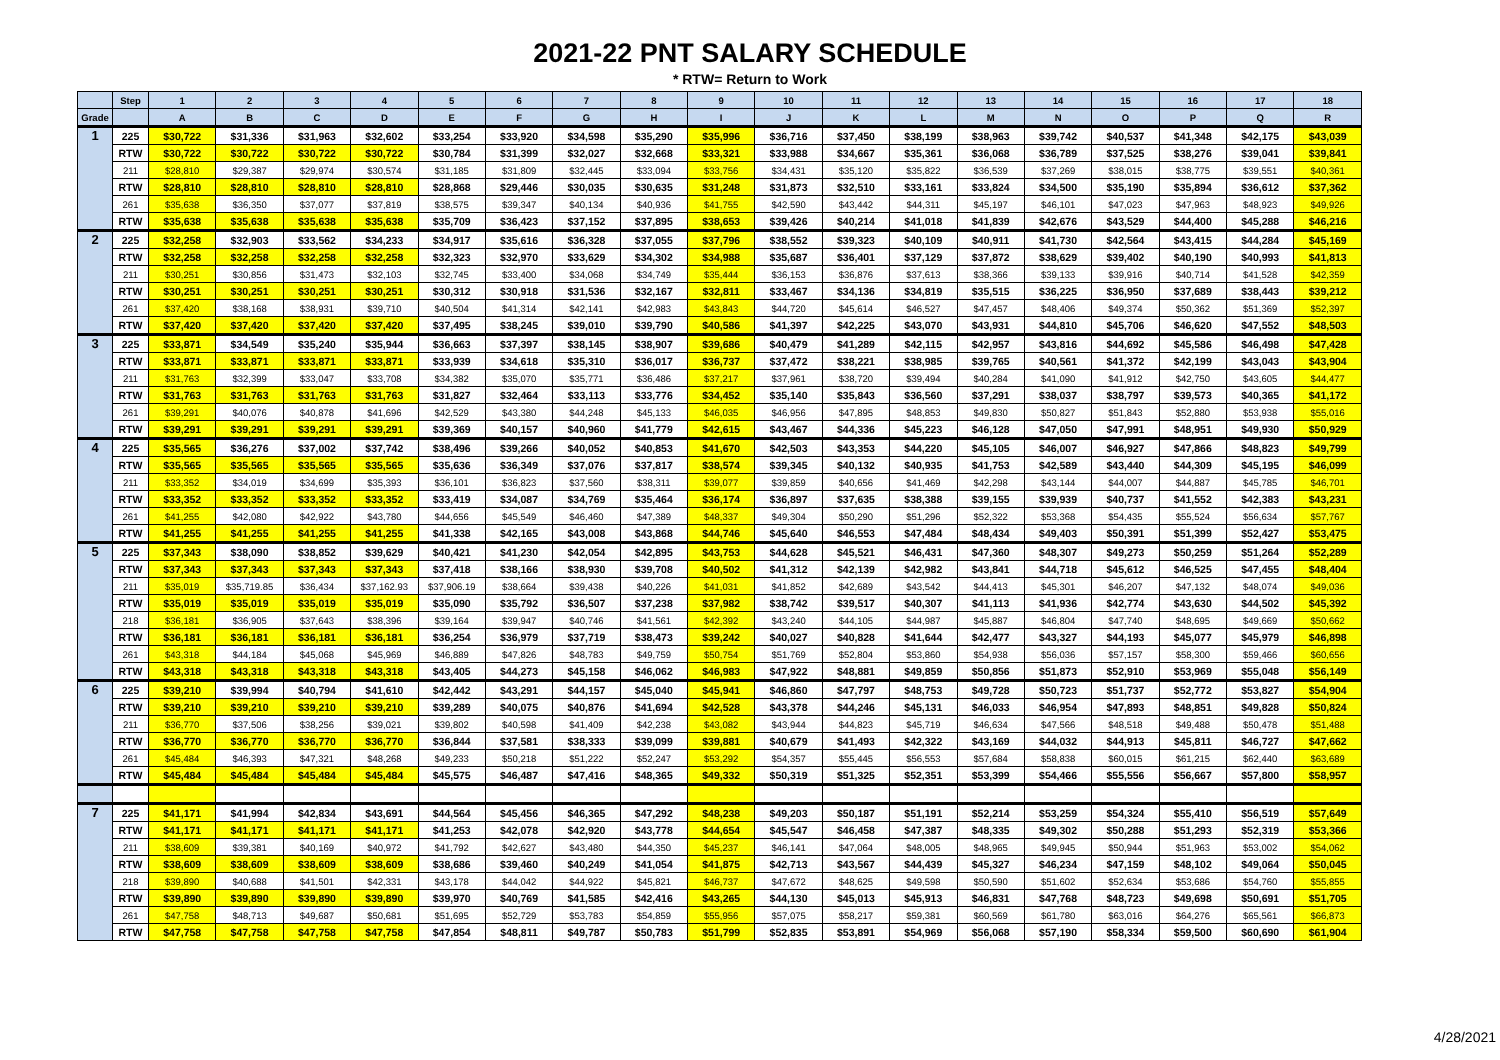2021-22 PNT SALARY SCHEDULE
* RTW= Return to Work
| | Step | 1 | 2 | 3 | 4 | 5 | 6 | 7 | 8 | 9 | 10 | 11 | 12 | 13 | 14 | 15 | 16 | 17 | 18 |
| --- | --- | --- | --- | --- | --- | --- | --- | --- | --- | --- | --- | --- | --- | --- | --- | --- | --- | --- | --- |
| Grade | | A | B | C | D | E | F | G | H | I | J | K | L | M | N | O | P | Q | R |
| 1 | 225 | $30,722 | $31,336 | $31,963 | $32,602 | $33,254 | $33,920 | $34,598 | $35,290 | $35,996 | $36,716 | $37,450 | $38,199 | $38,963 | $39,742 | $40,537 | $41,348 | $42,175 | $43,039 |
| | RTW | $30,722 | $30,722 | $30,722 | $30,722 | $30,784 | $31,399 | $32,027 | $32,668 | $33,321 | $33,988 | $34,667 | $35,361 | $36,068 | $36,789 | $37,525 | $38,276 | $39,041 | $39,841 |
| | 211 | $28,810 | $29,387 | $29,974 | $30,574 | $31,185 | $31,809 | $32,445 | $33,094 | $33,756 | $34,431 | $35,120 | $35,822 | $36,539 | $37,269 | $38,015 | $38,775 | $39,551 | $40,361 |
| | RTW | $28,810 | $28,810 | $28,810 | $28,810 | $28,868 | $29,446 | $30,035 | $30,635 | $31,248 | $31,873 | $32,510 | $33,161 | $33,824 | $34,500 | $35,190 | $35,894 | $36,612 | $37,362 |
| | 261 | $35,638 | $36,350 | $37,077 | $37,819 | $38,575 | $39,347 | $40,134 | $40,936 | $41,755 | $42,590 | $43,442 | $44,311 | $45,197 | $46,101 | $47,023 | $47,963 | $48,923 | $49,926 |
| | RTW | $35,638 | $35,638 | $35,638 | $35,638 | $35,709 | $36,423 | $37,152 | $37,895 | $38,653 | $39,426 | $40,214 | $41,018 | $41,839 | $42,676 | $43,529 | $44,400 | $45,288 | $46,216 |
| 2 | 225 | $32,258 | $32,903 | $33,562 | $34,233 | $34,917 | $35,616 | $36,328 | $37,055 | $37,796 | $38,552 | $39,323 | $40,109 | $40,911 | $41,730 | $42,564 | $43,415 | $44,284 | $45,169 |
| | RTW | $32,258 | $32,258 | $32,258 | $32,258 | $32,323 | $32,970 | $33,629 | $34,302 | $34,988 | $35,687 | $36,401 | $37,129 | $37,872 | $38,629 | $39,402 | $40,190 | $40,993 | $41,813 |
| | 211 | $30,251 | $30,856 | $31,473 | $32,103 | $32,745 | $33,400 | $34,068 | $34,749 | $35,444 | $36,153 | $36,876 | $37,613 | $38,366 | $39,133 | $39,916 | $40,714 | $41,528 | $42,359 |
| | RTW | $30,251 | $30,251 | $30,251 | $30,251 | $30,312 | $30,918 | $31,536 | $32,167 | $32,811 | $33,467 | $34,136 | $34,819 | $35,515 | $36,225 | $36,950 | $37,689 | $38,443 | $39,212 |
| | 261 | $37,420 | $38,168 | $38,931 | $39,710 | $40,504 | $41,314 | $42,141 | $42,983 | $43,843 | $44,720 | $45,614 | $46,527 | $47,457 | $48,406 | $49,374 | $50,362 | $51,369 | $52,397 |
| | RTW | $37,420 | $37,420 | $37,420 | $37,420 | $37,495 | $38,245 | $39,010 | $39,790 | $40,586 | $41,397 | $42,225 | $43,070 | $43,931 | $44,810 | $45,706 | $46,620 | $47,552 | $48,503 |
| 3 | 225 | $33,871 | $34,549 | $35,240 | $35,944 | $36,663 | $37,397 | $38,145 | $38,907 | $39,686 | $40,479 | $41,289 | $42,115 | $42,957 | $43,816 | $44,692 | $45,586 | $46,498 | $47,428 |
| | RTW | $33,871 | $33,871 | $33,871 | $33,871 | $33,939 | $34,618 | $35,310 | $36,017 | $36,737 | $37,472 | $38,221 | $38,985 | $39,765 | $40,561 | $41,372 | $42,199 | $43,043 | $43,904 |
| | 211 | $31,763 | $32,399 | $33,047 | $33,708 | $34,382 | $35,070 | $35,771 | $36,486 | $37,217 | $37,961 | $38,720 | $39,494 | $40,284 | $41,090 | $41,912 | $42,750 | $43,605 | $44,477 |
| | RTW | $31,763 | $31,763 | $31,763 | $31,763 | $31,827 | $32,464 | $33,113 | $33,776 | $34,452 | $35,140 | $35,843 | $36,560 | $37,291 | $38,037 | $38,797 | $39,573 | $40,365 | $41,172 |
| | 261 | $39,291 | $40,076 | $40,878 | $41,696 | $42,529 | $43,380 | $44,248 | $45,133 | $46,035 | $46,956 | $47,895 | $48,853 | $49,830 | $50,827 | $51,843 | $52,880 | $53,938 | $55,016 |
| | RTW | $39,291 | $39,291 | $39,291 | $39,291 | $39,369 | $40,157 | $40,960 | $41,779 | $42,615 | $43,467 | $44,336 | $45,223 | $46,128 | $47,050 | $47,991 | $48,951 | $49,930 | $50,929 |
| 4 | 225 | $35,565 | $36,276 | $37,002 | $37,742 | $38,496 | $39,266 | $40,052 | $40,853 | $41,670 | $42,503 | $43,353 | $44,220 | $45,105 | $46,007 | $46,927 | $47,866 | $48,823 | $49,799 |
| | RTW | $35,565 | $35,565 | $35,565 | $35,565 | $35,636 | $36,349 | $37,076 | $37,817 | $38,574 | $39,345 | $40,132 | $40,935 | $41,753 | $42,589 | $43,440 | $44,309 | $45,195 | $46,099 |
| | 211 | $33,352 | $34,019 | $34,699 | $35,393 | $36,101 | $36,823 | $37,560 | $38,311 | $39,077 | $39,859 | $40,656 | $41,469 | $42,298 | $43,144 | $44,007 | $44,887 | $45,785 | $46,701 |
| | RTW | $33,352 | $33,352 | $33,352 | $33,352 | $33,419 | $34,087 | $34,769 | $35,464 | $36,174 | $36,897 | $37,635 | $38,388 | $39,155 | $39,939 | $40,737 | $41,552 | $42,383 | $43,231 |
| | 261 | $41,255 | $42,080 | $42,922 | $43,780 | $44,656 | $45,549 | $46,460 | $47,389 | $48,337 | $49,304 | $50,290 | $51,296 | $52,322 | $53,368 | $54,435 | $55,524 | $56,634 | $57,767 |
| | RTW | $41,255 | $41,255 | $41,255 | $41,255 | $41,338 | $42,165 | $43,008 | $43,868 | $44,746 | $45,640 | $46,553 | $47,484 | $48,434 | $49,403 | $50,391 | $51,399 | $52,427 | $53,475 |
| 5 | 225 | $37,343 | $38,090 | $38,852 | $39,629 | $40,421 | $41,230 | $42,054 | $42,895 | $43,753 | $44,628 | $45,521 | $46,431 | $47,360 | $48,307 | $49,273 | $50,259 | $51,264 | $52,289 |
| | RTW | $37,343 | $37,343 | $37,343 | $37,343 | $37,418 | $38,166 | $38,930 | $39,708 | $40,502 | $41,312 | $42,139 | $42,982 | $43,841 | $44,718 | $45,612 | $46,525 | $47,455 | $48,404 |
| | 211 | $35,019 | $35,719.85 | $36,434 | $37,162.93 | $37,906.19 | $38,664 | $39,438 | $40,226 | $41,031 | $41,852 | $42,689 | $43,542 | $44,413 | $45,301 | $46,207 | $47,132 | $48,074 | $49,036 |
| | RTW | $35,019 | $35,019 | $35,019 | $35,019 | $35,090 | $35,792 | $36,507 | $37,238 | $37,982 | $38,742 | $39,517 | $40,307 | $41,113 | $41,936 | $42,774 | $43,630 | $44,502 | $45,392 |
| | 218 | $36,181 | $36,905 | $37,643 | $38,396 | $39,164 | $39,947 | $40,746 | $41,561 | $42,392 | $43,240 | $44,105 | $44,987 | $45,887 | $46,804 | $47,740 | $48,695 | $49,669 | $50,662 |
| | RTW | $36,181 | $36,181 | $36,181 | $36,181 | $36,254 | $36,979 | $37,719 | $38,473 | $39,242 | $40,027 | $40,828 | $41,644 | $42,477 | $43,327 | $44,193 | $45,077 | $45,979 | $46,898 |
| | 261 | $43,318 | $44,184 | $45,068 | $45,969 | $46,889 | $47,826 | $48,783 | $49,759 | $50,754 | $51,769 | $52,804 | $53,860 | $54,938 | $56,036 | $57,157 | $58,300 | $59,466 | $60,656 |
| | RTW | $43,318 | $43,318 | $43,318 | $43,318 | $43,405 | $44,273 | $45,158 | $46,062 | $46,983 | $47,922 | $48,881 | $49,859 | $50,856 | $51,873 | $52,910 | $53,969 | $55,048 | $56,149 |
| 6 | 225 | $39,210 | $39,994 | $40,794 | $41,610 | $42,442 | $43,291 | $44,157 | $45,040 | $45,941 | $46,860 | $47,797 | $48,753 | $49,728 | $50,723 | $51,737 | $52,772 | $53,827 | $54,904 |
| | RTW | $39,210 | $39,210 | $39,210 | $39,210 | $39,289 | $40,075 | $40,876 | $41,694 | $42,528 | $43,378 | $44,246 | $45,131 | $46,033 | $46,954 | $47,893 | $48,851 | $49,828 | $50,824 |
| | 211 | $36,770 | $37,506 | $38,256 | $39,021 | $39,802 | $40,598 | $41,409 | $42,238 | $43,082 | $43,944 | $44,823 | $45,719 | $46,634 | $47,566 | $48,518 | $49,488 | $50,478 | $51,488 |
| | RTW | $36,770 | $36,770 | $36,770 | $36,770 | $36,844 | $37,581 | $38,333 | $39,099 | $39,881 | $40,679 | $41,493 | $42,322 | $43,169 | $44,032 | $44,913 | $45,811 | $46,727 | $47,662 |
| | 261 | $45,484 | $46,393 | $47,321 | $48,268 | $49,233 | $50,218 | $51,222 | $52,247 | $53,292 | $54,357 | $55,445 | $56,553 | $57,684 | $58,838 | $60,015 | $61,215 | $62,440 | $63,689 |
| | RTW | $45,484 | $45,484 | $45,484 | $45,484 | $45,575 | $46,487 | $47,416 | $48,365 | $49,332 | $50,319 | $51,325 | $52,351 | $53,399 | $54,466 | $55,556 | $56,667 | $57,800 | $58,957 |
| 7 | 225 | $41,171 | $41,994 | $42,834 | $43,691 | $44,564 | $45,456 | $46,365 | $47,292 | $48,238 | $49,203 | $50,187 | $51,191 | $52,214 | $53,259 | $54,324 | $55,410 | $56,519 | $57,649 |
| | RTW | $41,171 | $41,171 | $41,171 | $41,171 | $41,253 | $42,078 | $42,920 | $43,778 | $44,654 | $45,547 | $46,458 | $47,387 | $48,335 | $49,302 | $50,288 | $51,293 | $52,319 | $53,366 |
| | 211 | $38,609 | $39,381 | $40,169 | $40,972 | $41,792 | $42,627 | $43,480 | $44,350 | $45,237 | $46,141 | $47,064 | $48,005 | $48,965 | $49,945 | $50,944 | $51,963 | $53,002 | $54,062 |
| | RTW | $38,609 | $38,609 | $38,609 | $38,609 | $38,686 | $39,460 | $40,249 | $41,054 | $41,875 | $42,713 | $43,567 | $44,439 | $45,327 | $46,234 | $47,159 | $48,102 | $49,064 | $50,045 |
| | 218 | $39,890 | $40,688 | $41,501 | $42,331 | $43,178 | $44,042 | $44,922 | $45,821 | $46,737 | $47,672 | $48,625 | $49,598 | $50,590 | $51,602 | $52,634 | $53,686 | $54,760 | $55,855 |
| | RTW | $39,890 | $39,890 | $39,890 | $39,890 | $39,970 | $40,769 | $41,585 | $42,416 | $43,265 | $44,130 | $45,013 | $45,913 | $46,831 | $47,768 | $48,723 | $49,698 | $50,691 | $51,705 |
| | 261 | $47,758 | $48,713 | $49,687 | $50,681 | $51,695 | $52,729 | $53,783 | $54,859 | $55,956 | $57,075 | $58,217 | $59,381 | $60,569 | $61,780 | $63,016 | $64,276 | $65,561 | $66,873 |
| | RTW | $47,758 | $47,758 | $47,758 | $47,758 | $47,854 | $48,811 | $49,787 | $50,783 | $51,799 | $52,835 | $53,891 | $54,969 | $56,068 | $57,190 | $58,334 | $59,500 | $60,690 | $61,904 |
4/28/2021